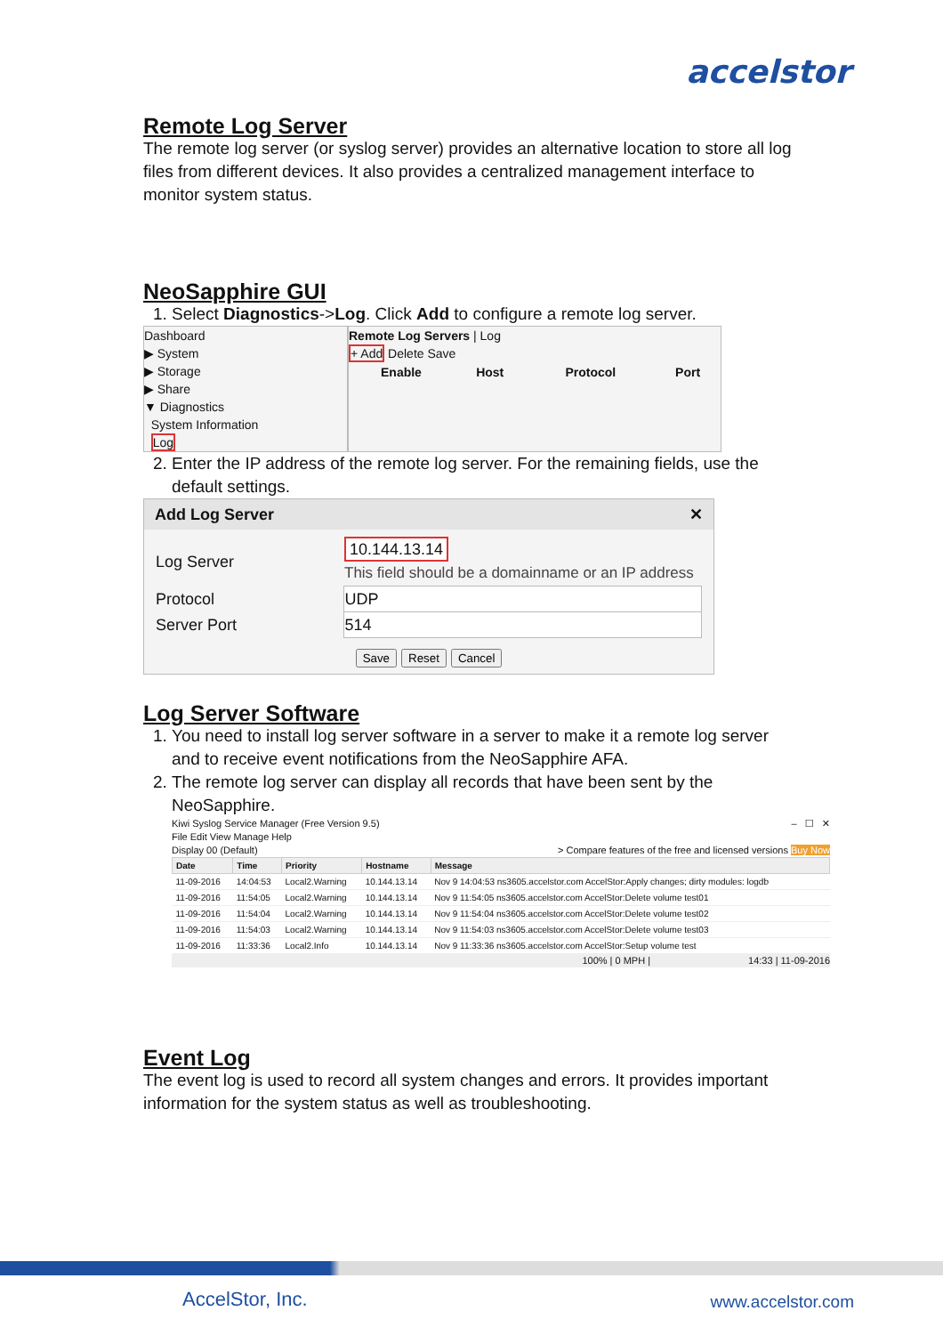accelstor
Remote Log Server
The remote log server (or syslog server) provides an alternative location to store all log files from different devices. It also provides a centralized management interface to monitor system status.
NeoSapphire GUI
1. Select Diagnostics->Log. Click Add to configure a remote log server.
Dashboard
▶ System
▶ Storage
▶ Share
▼ Diagnostics
System Information
Log
Remote Log Servers | Log
+ Add Delete Save
| Enable | Host | Protocol | Port |
| --- | --- | --- | --- |
2. Enter the IP address of the remote log server. For the remaining fields, use the default settings.
Add Log Server ✕
| Log Server | 10.144.13.14 This field should be a domainname or an IP address |
| Protocol | UDP |
| Server Port | 514 |
Save Reset Cancel
Log Server Software
1. You need to install log server software in a server to make it a remote log server and to receive event notifications from the NeoSapphire AFA.
2. The remote log server can display all records that have been sent by the NeoSapphire.
Kiwi Syslog Service Manager (Free Version 9.5) – ☐ ✕
File Edit View Manage Help
Display 00 (Default) > Compare features of the free and licensed versions Buy Now
| Date | Time | Priority | Hostname | Message |
| --- | --- | --- | --- | --- |
| 11-09-2016 | 14:04:53 | Local2.Warning | 10.144.13.14 | Nov 9 14:04:53 ns3605.accelstor.com AccelStor:Apply changes; dirty modules: logdb |
| 11-09-2016 | 11:54:05 | Local2.Warning | 10.144.13.14 | Nov 9 11:54:05 ns3605.accelstor.com AccelStor:Delete volume test01 |
| 11-09-2016 | 11:54:04 | Local2.Warning | 10.144.13.14 | Nov 9 11:54:04 ns3605.accelstor.com AccelStor:Delete volume test02 |
| 11-09-2016 | 11:54:03 | Local2.Warning | 10.144.13.14 | Nov 9 11:54:03 ns3605.accelstor.com AccelStor:Delete volume test03 |
| 11-09-2016 | 11:33:36 | Local2.Info | 10.144.13.14 | Nov 9 11:33:36 ns3605.accelstor.com AccelStor:Setup volume test |
100% | 0 MPH | 14:33 | 11-09-2016
Event Log
The event log is used to record all system changes and errors. It provides important information for the system status as well as troubleshooting.
AccelStor, Inc. www.accelstor.com